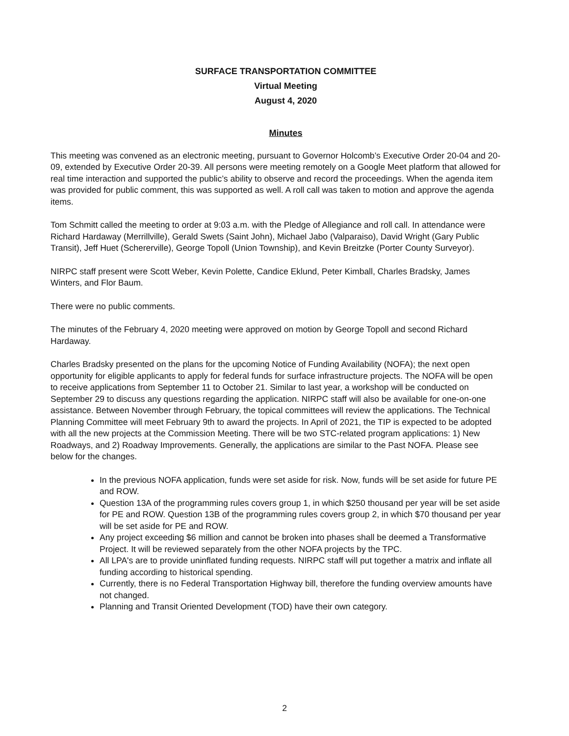SURFACE TRANSPORTATION COMMITTEE
Virtual Meeting
August 4, 2020
Minutes
This meeting was convened as an electronic meeting, pursuant to Governor Holcomb’s Executive Order 20-04 and 20-09, extended by Executive Order 20-39. All persons were meeting remotely on a Google Meet platform that allowed for real time interaction and supported the public’s ability to observe and record the proceedings. When the agenda item was provided for public comment, this was supported as well. A roll call was taken to motion and approve the agenda items.
Tom Schmitt called the meeting to order at 9:03 a.m. with the Pledge of Allegiance and roll call. In attendance were Richard Hardaway (Merrillville), Gerald Swets (Saint John), Michael Jabo (Valparaiso), David Wright (Gary Public Transit), Jeff Huet (Schererville), George Topoll (Union Township), and Kevin Breitzke (Porter County Surveyor).
NIRPC staff present were Scott Weber, Kevin Polette, Candice Eklund, Peter Kimball, Charles Bradsky, James Winters, and Flor Baum.
There were no public comments.
The minutes of the February 4, 2020 meeting were approved on motion by George Topoll and second Richard Hardaway.
Charles Bradsky presented on the plans for the upcoming Notice of Funding Availability (NOFA); the next open opportunity for eligible applicants to apply for federal funds for surface infrastructure projects. The NOFA will be open to receive applications from September 11 to October 21. Similar to last year, a workshop will be conducted on September 29 to discuss any questions regarding the application. NIRPC staff will also be available for one-on-one assistance. Between November through February, the topical committees will review the applications. The Technical Planning Committee will meet February 9th to award the projects. In April of 2021, the TIP is expected to be adopted with all the new projects at the Commission Meeting. There will be two STC-related program applications: 1) New Roadways, and 2) Roadway Improvements. Generally, the applications are similar to the Past NOFA. Please see below for the changes.
In the previous NOFA application, funds were set aside for risk. Now, funds will be set aside for future PE and ROW.
Question 13A of the programming rules covers group 1, in which $250 thousand per year will be set aside for PE and ROW. Question 13B of the programming rules covers group 2, in which $70 thousand per year will be set aside for PE and ROW.
Any project exceeding $6 million and cannot be broken into phases shall be deemed a Transformative Project. It will be reviewed separately from the other NOFA projects by the TPC.
All LPA's are to provide uninflated funding requests. NIRPC staff will put together a matrix and inflate all funding according to historical spending.
Currently, there is no Federal Transportation Highway bill, therefore the funding overview amounts have not changed.
Planning and Transit Oriented Development (TOD) have their own category.
2